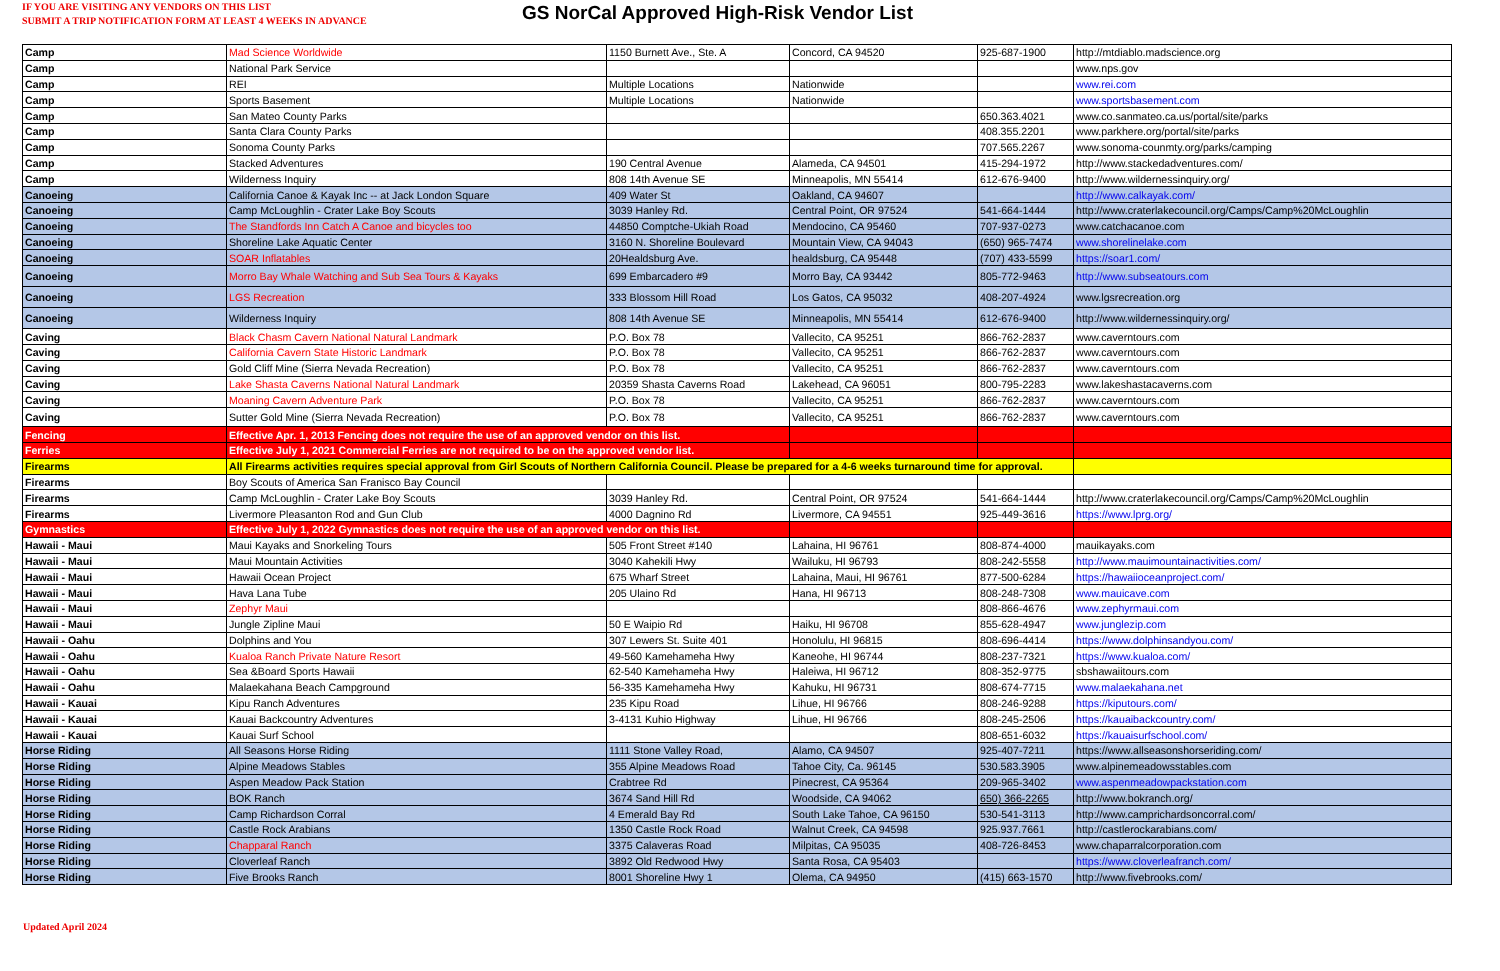IF YOU ARE VISITING ANY VENDORS ON THIS LIST
SUBMIT A TRIP NOTIFICATION FORM AT LEAST 4 WEEKS IN ADVANCE
GS NorCal Approved High-Risk Vendor List
| Camp | Mad Science Worldwide | 1150 Burnett Ave., Ste. A | Concord, CA 94520 | 925-687-1900 | http://mtdiablo.madscience.org |
| Camp | National Park Service | | | | www.nps.gov |
| Camp | REI | Multiple Locations | Nationwide | | www.rei.com |
| Camp | Sports Basement | Multiple Locations | Nationwide | | www.sportsbasement.com |
| Camp | San Mateo County Parks | | | 650.363.4021 | www.co.sanmateo.ca.us/portal/site/parks |
| Camp | Santa Clara County Parks | | | 408.355.2201 | www.parkhere.org/portal/site/parks |
| Camp | Sonoma County Parks | | | 707.565.2267 | www.sonoma-counmty.org/parks/camping |
| Camp | Stacked Adventures | 190 Central Avenue | Alameda, CA 94501 | 415-294-1972 | http://www.stackedadventures.com/ |
| Camp | Wilderness Inquiry | 808 14th Avenue SE | Minneapolis, MN 55414 | 612-676-9400 | http://www.wildernessinquiry.org/ |
| Canoeing | California Canoe & Kayak Inc -- at Jack London Square | 409 Water St | Oakland, CA 94607 | | http://www.calkayak.com/ |
| Canoeing | Camp McLoughlin - Crater Lake Boy Scouts | 3039 Hanley Rd. | Central Point, OR 97524 | 541-664-1444 | http://www.craterlakecouncil.org/Camps/Camp%20McLoughlin |
| Canoeing | The Standfords Inn Catch A Canoe and bicycles too | 44850 Comptche-Ukiah Road | Mendocino, CA 95460 | 707-937-0273 | www.catchacanoe.com |
| Canoeing | Shoreline Lake Aquatic Center | 3160 N. Shoreline Boulevard | Mountain View, CA 94043 | (650) 965-7474 | www.shorelinelake.com |
| Canoeing | SOAR Inflatables | 20Healdsburg Ave. | healdsburg, CA 95448 | (707) 433-5599 | https://soar1.com/ |
| Canoeing | Morro Bay Whale Watching and Sub Sea Tours & Kayaks | 699 Embarcadero #9 | Morro Bay, CA 93442 | 805-772-9463 | http://www.subseatours.com |
| Canoeing | LGS Recreation | 333 Blossom Hill Road | Los Gatos, CA 95032 | 408-207-4924 | www.lgsrecreation.org |
| Canoeing | Wilderness Inquiry | 808 14th Avenue SE | Minneapolis, MN 55414 | 612-676-9400 | http://www.wildernessinquiry.org/ |
| Caving | Black Chasm Cavern National Natural Landmark | P.O. Box 78 | Vallecito, CA 95251 | 866-762-2837 | www.caverntours.com |
| Caving | California Cavern State Historic Landmark | P.O. Box 78 | Vallecito, CA 95251 | 866-762-2837 | www.caverntours.com |
| Caving | Gold Cliff Mine (Sierra Nevada Recreation) | P.O. Box 78 | Vallecito, CA 95251 | 866-762-2837 | www.caverntours.com |
| Caving | Lake Shasta Caverns National Natural Landmark | 20359 Shasta Caverns Road | Lakehead, CA 96051 | 800-795-2283 | www.lakeshastacaverns.com |
| Caving | Moaning Cavern Adventure Park | P.O. Box 78 | Vallecito, CA 95251 | 866-762-2837 | www.caverntours.com |
| Caving | Sutter Gold Mine (Sierra Nevada Recreation) | P.O. Box 78 | Vallecito, CA 95251 | 866-762-2837 | www.caverntours.com |
| Fencing | Effective Apr. 1, 2013 Fencing does not require the use of an approved vendor on this list. | | | | |
| Ferries | Effective July 1, 2021 Commercial Ferries are not required to be on the approved vendor list. | | | | |
| Firearms | All Firearms activities requires special approval from Girl Scouts of Northern California Council. Please be prepared for a 4-6 weeks turnaround time for approval. | | | | |
| Firearms | Boy Scouts of America San Franisco Bay Council | | | | |
| Firearms | Camp McLoughlin - Crater Lake Boy Scouts | 3039 Hanley Rd. | Central Point, OR 97524 | 541-664-1444 | http://www.craterlakecouncil.org/Camps/Camp%20McLoughlin |
| Firearms | Livermore Pleasanton Rod and Gun Club | 4000 Dagnino Rd | Livermore, CA 94551 | 925-449-3616 | https://www.lprg.org/ |
| Gymnastics | Effective July 1, 2022 Gymnastics does not require the use of an approved vendor on this list. | | | | |
| Hawaii - Maui | Maui Kayaks and Snorkeling Tours | 505 Front Street #140 | Lahaina, HI 96761 | 808-874-4000 | mauikayaks.com |
| Hawaii - Maui | Maui Mountain Activities | 3040 Kahekili Hwy | Wailuku, HI 96793 | 808-242-5558 | http://www.mauimountainactivities.com/ |
| Hawaii - Maui | Hawaii Ocean Project | 675 Wharf Street | Lahaina, Maui, HI 96761 | 877-500-6284 | https://hawaiioceanproject.com/ |
| Hawaii - Maui | Hava Lana Tube | 205 Ulaino Rd | Hana, HI 96713 | 808-248-7308 | www.mauicave.com |
| Hawaii - Maui | Zephyr Maui | | | 808-866-4676 | www.zephyrmaui.com |
| Hawaii - Maui | Jungle Zipline Maui | 50 E Waipio Rd | Haiku, HI 96708 | 855-628-4947 | www.junglezip.com |
| Hawaii - Oahu | Dolphins and You | 307 Lewers St. Suite 401 | Honolulu, HI 96815 | 808-696-4414 | https://www.dolphinsandyou.com/ |
| Hawaii - Oahu | Kualoa Ranch Private Nature Resort | 49-560 Kamehameha Hwy | Kaneohe, HI 96744 | 808-237-7321 | https://www.kualoa.com/ |
| Hawaii - Oahu | Sea &Board Sports Hawaii | 62-540 Kamehameha Hwy | Haleiwa, HI 96712 | 808-352-9775 | sbshawaiitours.com |
| Hawaii - Oahu | Malaekahana Beach Campground | 56-335 Kamehameha Hwy | Kahuku, HI 96731 | 808-674-7715 | www.malaekahana.net |
| Hawaii - Kauai | Kipu Ranch Adventures | 235 Kipu Road | Lihue, HI 96766 | 808-246-9288 | https://kiputours.com/ |
| Hawaii - Kauai | Kauai Backcountry Adventures | 3-4131 Kuhio Highway | Lihue, HI 96766 | 808-245-2506 | https://kauaibackcountry.com/ |
| Hawaii - Kauai | Kauai Surf School | | | 808-651-6032 | https://kauaisurfschool.com/ |
| Horse Riding | All Seasons Horse Riding | 1111 Stone Valley Road, | Alamo, CA 94507 | 925-407-7211 | https://www.allseasonshorseriding.com/ |
| Horse Riding | Alpine Meadows Stables | 355 Alpine Meadows Road | Tahoe City, Ca. 96145 | 530.583.3905 | www.alpinemeadowsstables.com |
| Horse Riding | Aspen Meadow Pack Station | Crabtree Rd | Pinecrest, CA 95364 | 209-965-3402 | www.aspenmeadowpackstation.com |
| Horse Riding | BOK Ranch | 3674 Sand Hill Rd | Woodside, CA 94062 | 650) 366-2265 | http://www.bokranch.org/ |
| Horse Riding | Camp Richardson Corral | 4 Emerald Bay Rd | South Lake Tahoe, CA 96150 | 530-541-3113 | http://www.camprichardsoncorral.com/ |
| Horse Riding | Castle Rock Arabians | 1350 Castle Rock Road | Walnut Creek, CA 94598 | 925.937.7661 | http://castlerockarabians.com/ |
| Horse Riding | Chapparal Ranch | 3375 Calaveras Road | Milpitas, CA 95035 | 408-726-8453 | www.chaparralcorporation.com |
| Horse Riding | Cloverleaf Ranch | 3892 Old Redwood Hwy | Santa Rosa, CA 95403 | | https://www.cloverleafranch.com/ |
| Horse Riding | Five Brooks Ranch | 8001 Shoreline Hwy 1 | Olema, CA 94950 | (415) 663-1570 | http://www.fivebrooks.com/ |
Updated April 2024